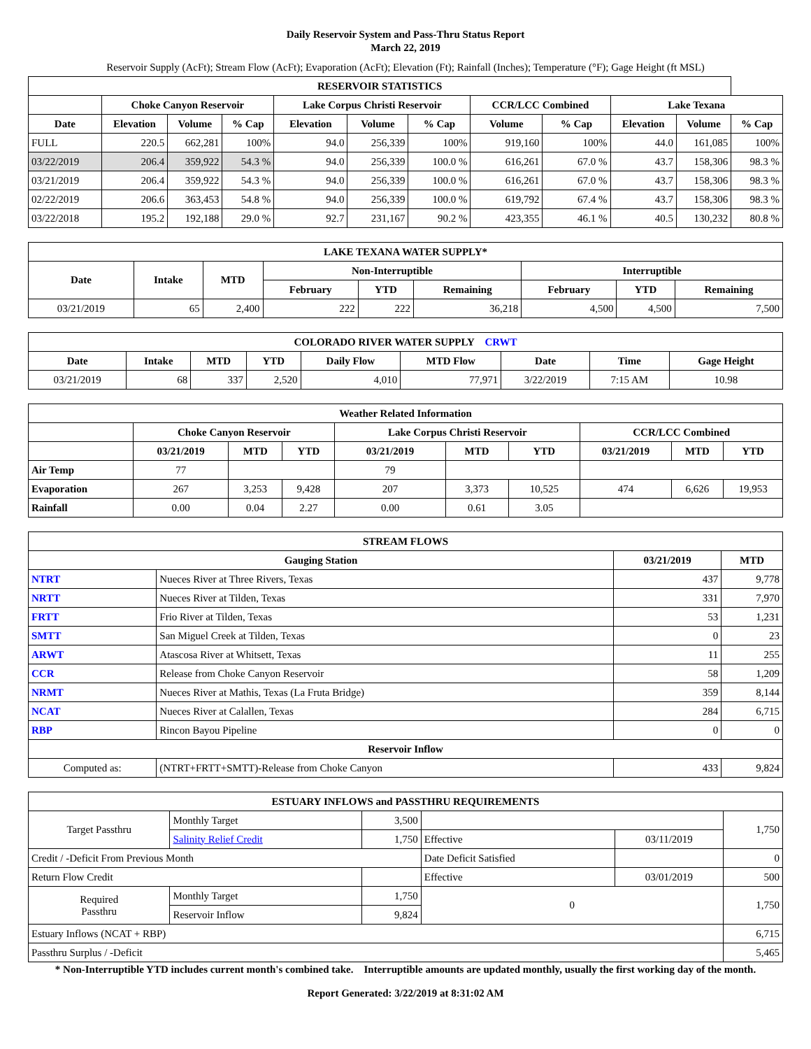Daily Reservoir System and Pass-Thru Status Report
March 22, 2019
Reservoir Supply (AcFt); Stream Flow (AcFt); Evaporation (AcFt); Elevation (Ft); Rainfall (Inches); Temperature (°F); Gage Height (ft MSL)
| RESERVOIR STATISTICS | | | | | | | | | | | |
| --- | --- | --- | --- | --- | --- | --- | --- | --- | --- | --- | --- |
| | Choke Canyon Reservoir | | | Lake Corpus Christi Reservoir | | | CCR/LCC Combined | | Lake Texana | | |
| Date | Elevation | Volume | % Cap | Elevation | Volume | % Cap | Volume | % Cap | Elevation | Volume | % Cap |
| FULL | 220.5 | 662,281 | 100% | 94.0 | 256,339 | 100% | 919,160 | 100% | 44.0 | 161,085 | 100% |
| 03/22/2019 | 206.4 | 359,922 | 54.3 % | 94.0 | 256,339 | 100.0 % | 616,261 | 67.0 % | 43.7 | 158,306 | 98.3 % |
| 03/21/2019 | 206.4 | 359,922 | 54.3 % | 94.0 | 256,339 | 100.0 % | 616,261 | 67.0 % | 43.7 | 158,306 | 98.3 % |
| 02/22/2019 | 206.6 | 363,453 | 54.8 % | 94.0 | 256,339 | 100.0 % | 619,792 | 67.4 % | 43.7 | 158,306 | 98.3 % |
| 03/22/2018 | 195.2 | 192,188 | 29.0 % | 92.7 | 231,167 | 90.2 % | 423,355 | 46.1 % | 40.5 | 130,232 | 80.8 % |
| LAKE TEXANA WATER SUPPLY* | | | | | | | | |
| --- | --- | --- | --- | --- | --- | --- | --- | --- |
| Date | Intake | MTD | Non-Interruptible | | | Interruptible | | |
| | | | February | YTD | Remaining | February | YTD | Remaining |
| 03/21/2019 | 65 | 2,400 | 222 | 222 | 36,218 | 4,500 | 4,500 | 7,500 |
| COLORADO RIVER WATER SUPPLY CRWT | | | | | | | | |
| --- | --- | --- | --- | --- | --- | --- | --- | --- |
| Date | Intake | MTD | YTD | Daily Flow | MTD Flow | Date | Time | Gage Height |
| 03/21/2019 | 68 | 337 | 2,520 | 4,010 | 77,971 | 3/22/2019 | 7:15 AM | 10.98 |
| Weather Related Information | | | | | | | | | |
| --- | --- | --- | --- | --- | --- | --- | --- | --- | --- |
| | Choke Canyon Reservoir | | | Lake Corpus Christi Reservoir | | | CCR/LCC Combined | | |
| | 03/21/2019 | MTD | YTD | 03/21/2019 | MTD | YTD | 03/21/2019 | MTD | YTD |
| Air Temp | 77 | | | 79 | | | | | |
| Evaporation | 267 | 3,253 | 9,428 | 207 | 3,373 | 10,525 | 474 | 6,626 | 19,953 |
| Rainfall | 0.00 | 0.04 | 2.27 | 0.00 | 0.61 | 3.05 | | | |
| STREAM FLOWS | | | |
| --- | --- | --- | --- |
| Gauging Station | | 03/21/2019 | MTD |
| NTRT | Nueces River at Three Rivers, Texas | 437 | 9,778 |
| NRTT | Nueces River at Tilden, Texas | 331 | 7,970 |
| FRTT | Frio River at Tilden, Texas | 53 | 1,231 |
| SMTT | San Miguel Creek at Tilden, Texas | 0 | 23 |
| ARWT | Atascosa River at Whitsett, Texas | 11 | 255 |
| CCR | Release from Choke Canyon Reservoir | 58 | 1,209 |
| NRMT | Nueces River at Mathis, Texas (La Fruta Bridge) | 359 | 8,144 |
| NCAT | Nueces River at Calallen, Texas | 284 | 6,715 |
| RBP | Rincon Bayou Pipeline | 0 | 0 |
| Reservoir Inflow | | | |
| Computed as: | (NTRT+FRTT+SMTT)-Release from Choke Canyon | 433 | 9,824 |
| ESTUARY INFLOWS and PASSTHRU REQUIREMENTS | | | | | |
| --- | --- | --- | --- | --- | --- |
| Target Passthru | Monthly Target | 3,500 | | | 1,750 |
| | Salinity Relief Credit | 1,750 | Effective | 03/11/2019 | |
| Credit / -Deficit From Previous Month | | | Date Deficit Satisfied | | 0 |
| Return Flow Credit | | | Effective | 03/01/2019 | 500 |
| Required Passthru | Monthly Target | 1,750 | 0 | | 1,750 |
| | Reservoir Inflow | 9,824 | | | |
| Estuary Inflows (NCAT + RBP) | | | | | 6,715 |
| Passthru Surplus / -Deficit | | | | | 5,465 |
* Non-Interruptible YTD includes current month's combined take. Interruptible amounts are updated monthly, usually the first working day of the month.
Report Generated: 3/22/2019 at 8:31:02 AM